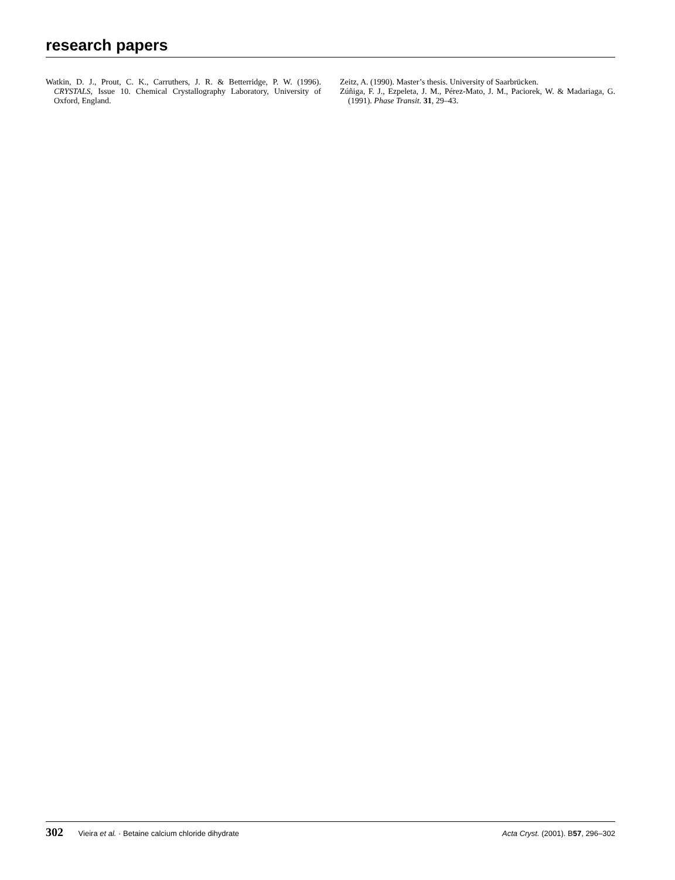research papers
Watkin, D. J., Prout, C. K., Carruthers, J. R. & Betterridge, P. W. (1996). CRYSTALS, Issue 10. Chemical Crystallography Laboratory, University of Oxford, England.
Zeitz, A. (1990). Master’s thesis. University of Saarbrücken.
Zúñiga, F. J., Ezpeleta, J. M., Pérez-Mato, J. M., Paciorek, W. & Madariaga, G. (1991). Phase Transit. 31, 29–43.
302 Vieira et al. · Betaine calcium chloride dihydrate
Acta Cryst. (2001). B57, 296–302